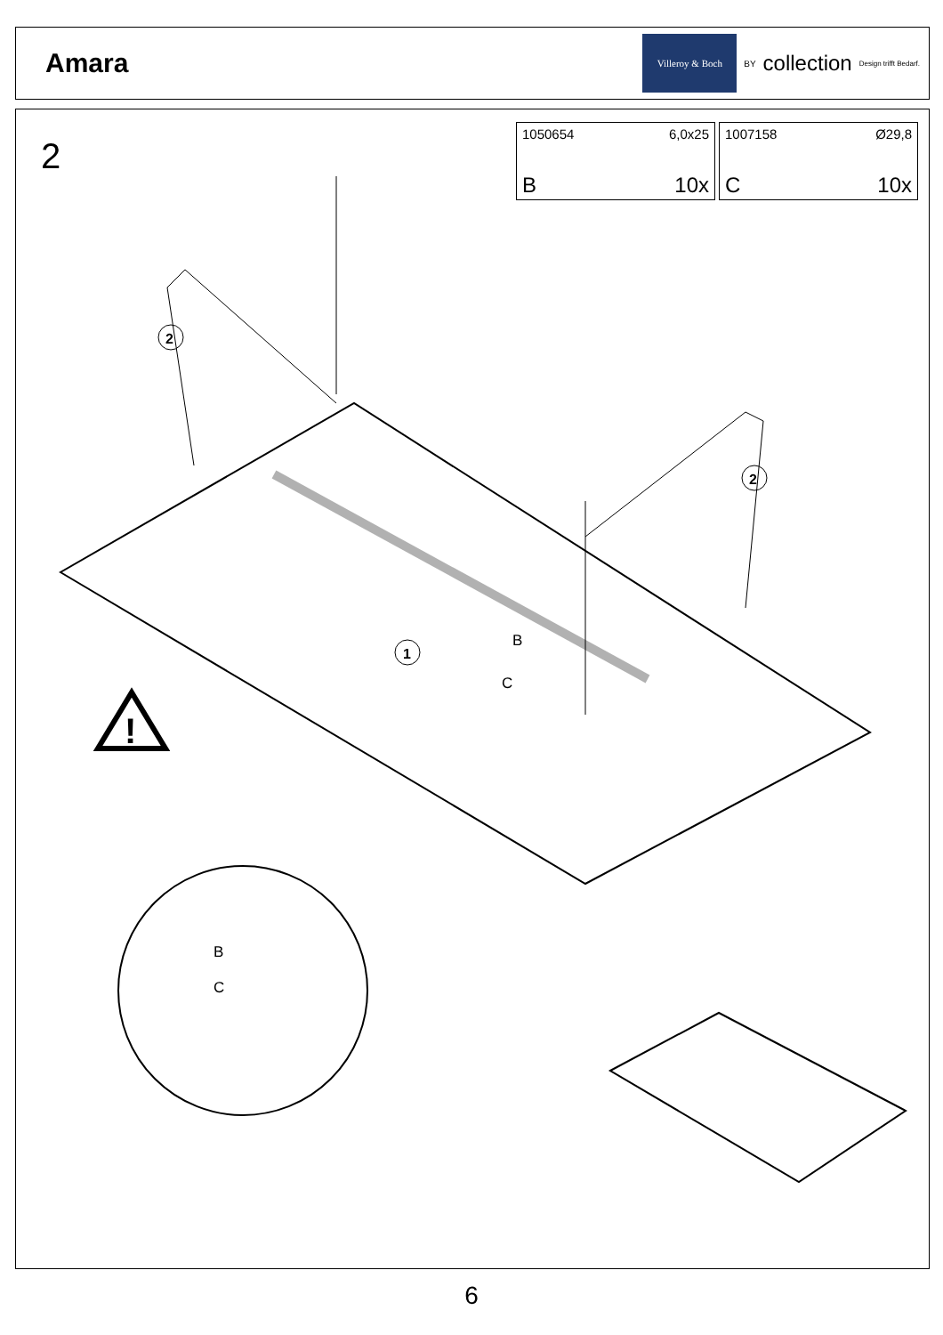Amara
Villeroy & Boch
BY collection Design trifft Bedarf.
2
1050654 6,0x25
B 10x
1007158 Ø29,8
C 10x
2
2
1
B
C
!
B
C
6